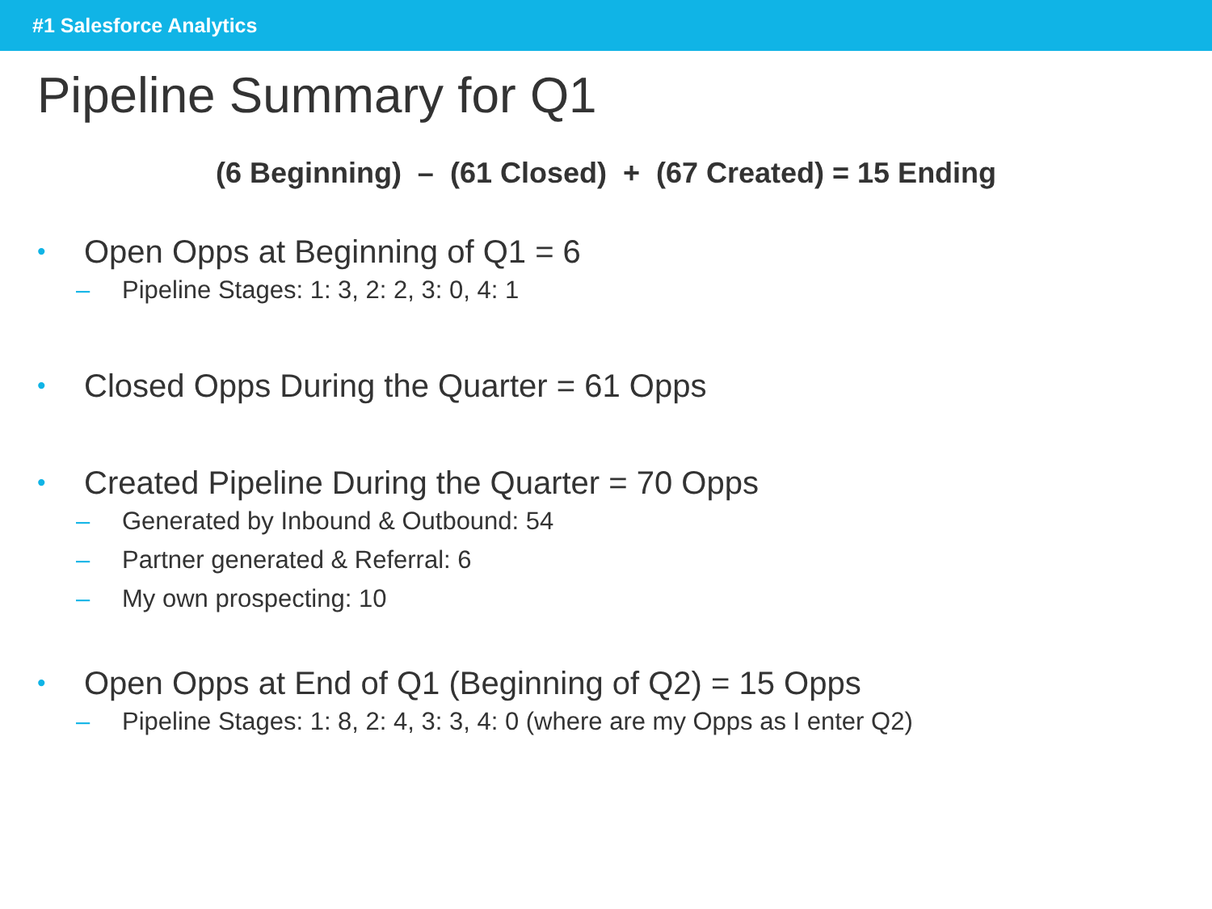#1 Salesforce Analytics
Pipeline Summary for Q1
(6 Beginning) – (61 Closed) + (67 Created) = 15 Ending
• Open Opps at Beginning of Q1 = 6
– Pipeline Stages: 1: 3, 2: 2, 3: 0, 4: 1
• Closed Opps During the Quarter = 61 Opps
• Created Pipeline During the Quarter = 70 Opps
– Generated by Inbound & Outbound: 54
– Partner generated & Referral: 6
– My own prospecting: 10
• Open Opps at End of Q1 (Beginning of Q2) = 15 Opps
– Pipeline Stages: 1: 8, 2: 4, 3: 3, 4: 0 (where are my Opps as I enter Q2)